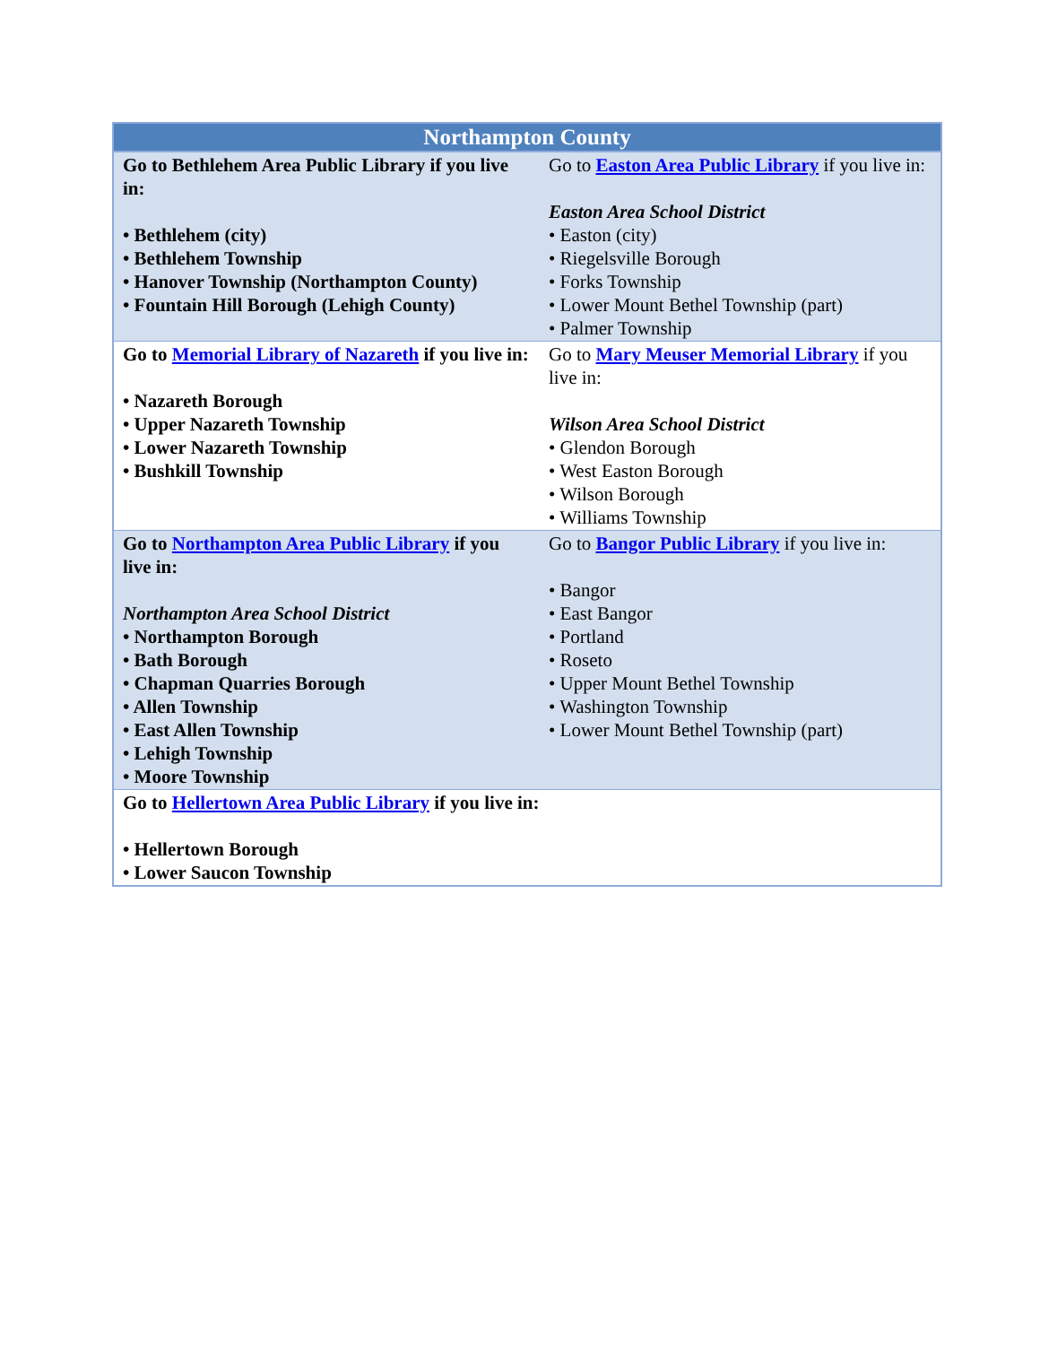| Northampton County | |
| --- | --- |
| Go to Bethlehem Area Public Library if you live in: • Bethlehem (city) • Bethlehem Township • Hanover Township (Northampton County) • Fountain Hill Borough (Lehigh County) | Go to Easton Area Public Library if you live in: Easton Area School District • Easton (city) • Riegelsville Borough • Forks Township • Lower Mount Bethel Township (part) • Palmer Township |
| Go to Memorial Library of Nazareth if you live in: • Nazareth Borough • Upper Nazareth Township • Lower Nazareth Township • Bushkill Township | Go to Mary Meuser Memorial Library if you live in: Wilson Area School District • Glendon Borough • West Easton Borough • Wilson Borough • Williams Township |
| Go to Northampton Area Public Library if you live in: Northampton Area School District • Northampton Borough • Bath Borough • Chapman Quarries Borough • Allen Township • East Allen Township • Lehigh Township • Moore Township | Go to Bangor Public Library if you live in: • Bangor • East Bangor • Portland • Roseto • Upper Mount Bethel Township • Washington Township • Lower Mount Bethel Township (part) |
| Go to Hellertown Area Public Library if you live in: • Hellertown Borough • Lower Saucon Township | |